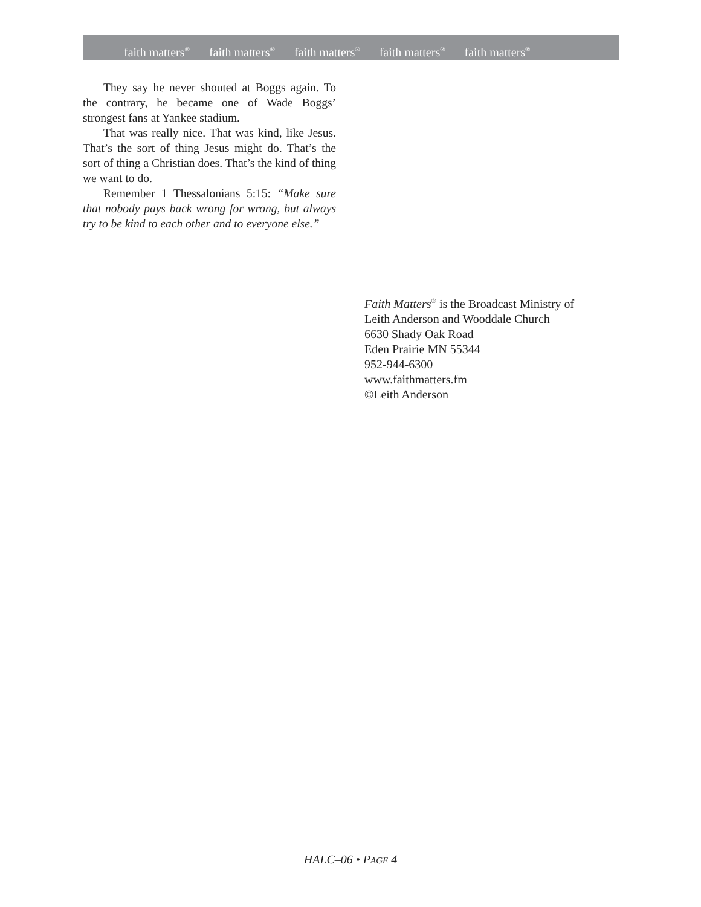faith matters<sup>®</sup> faith matters<sup>®</sup> faith matters<sup>®</sup> faith matters<sup>®</sup> faith matters<sup>®</sup>
They say he never shouted at Boggs again. To the contrary, he became one of Wade Boggs’ strongest fans at Yankee stadium.
That was really nice. That was kind, like Jesus. That’s the sort of thing Jesus might do. That’s the sort of thing a Christian does. That’s the kind of thing we want to do.
Remember 1 Thessalonians 5:15: “Make sure that nobody pays back wrong for wrong, but always try to be kind to each other and to everyone else.”
Faith Matters<sup>®</sup> is the Broadcast Ministry of
Leith Anderson and Wooddale Church
6630 Shady Oak Road
Eden Prairie MN 55344
952-944-6300
www.faithmatters.fm
©Leith Anderson
HALC–06 • PAGE 4